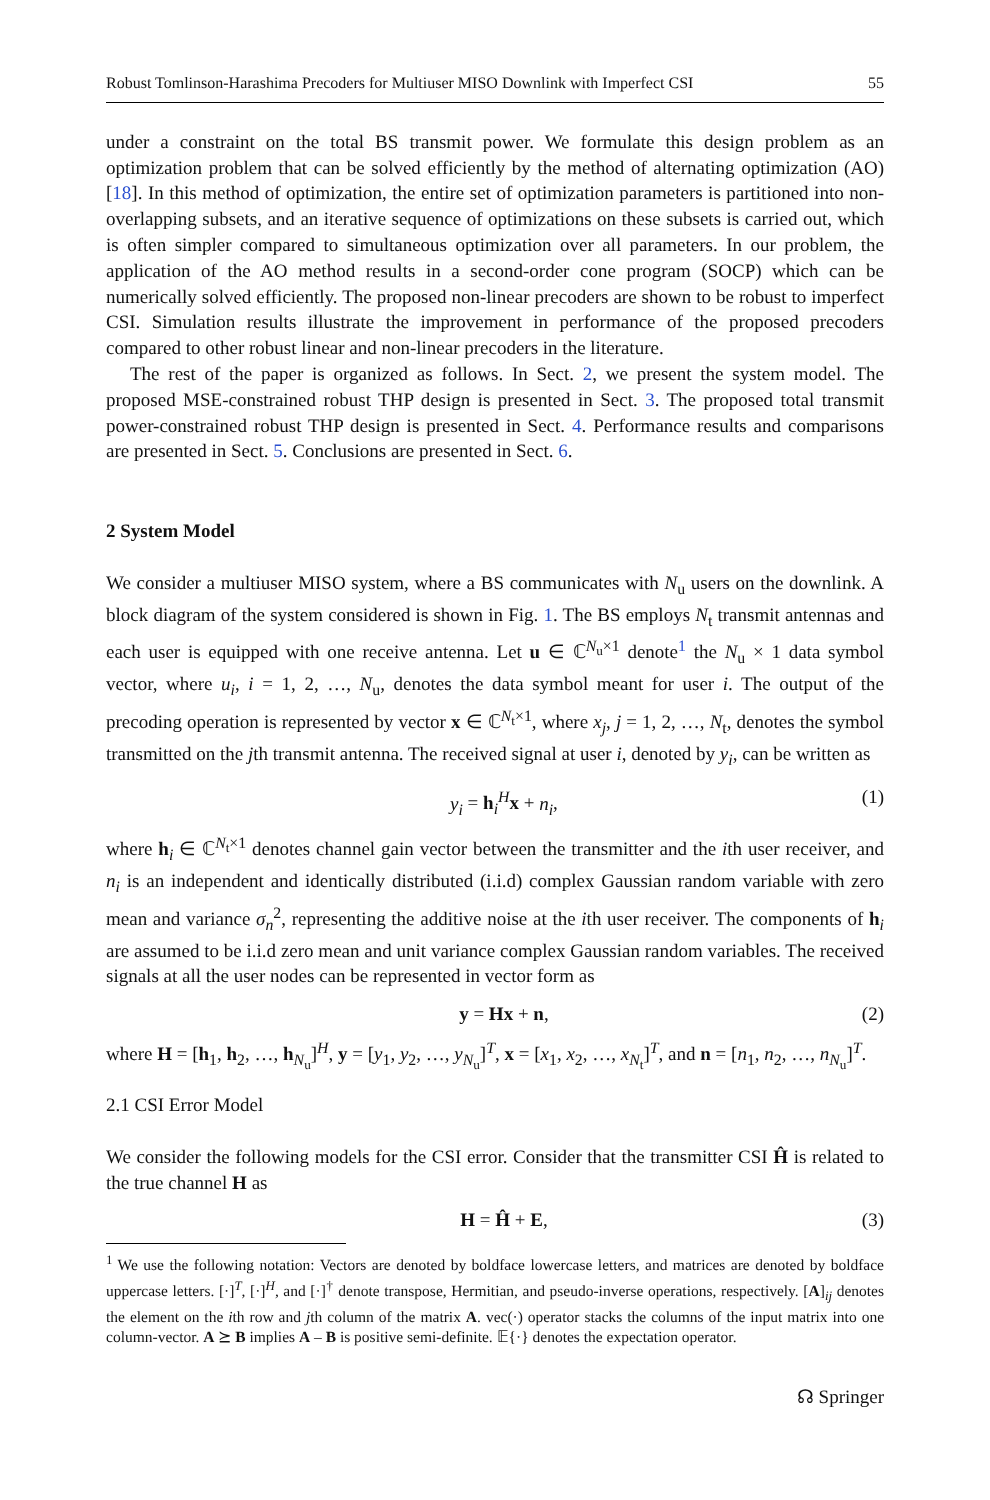Robust Tomlinson-Harashima Precoders for Multiuser MISO Downlink with Imperfect CSI 55
under a constraint on the total BS transmit power. We formulate this design problem as an optimization problem that can be solved efficiently by the method of alternating optimization (AO) [18]. In this method of optimization, the entire set of optimization parameters is partitioned into non-overlapping subsets, and an iterative sequence of optimizations on these subsets is carried out, which is often simpler compared to simultaneous optimization over all parameters. In our problem, the application of the AO method results in a second-order cone program (SOCP) which can be numerically solved efficiently. The proposed non-linear precoders are shown to be robust to imperfect CSI. Simulation results illustrate the improvement in performance of the proposed precoders compared to other robust linear and non-linear precoders in the literature.
The rest of the paper is organized as follows. In Sect. 2, we present the system model. The proposed MSE-constrained robust THP design is presented in Sect. 3. The proposed total transmit power-constrained robust THP design is presented in Sect. 4. Performance results and comparisons are presented in Sect. 5. Conclusions are presented in Sect. 6.
2 System Model
We consider a multiuser MISO system, where a BS communicates with N<sub>u</sub> users on the downlink. A block diagram of the system considered is shown in Fig. 1. The BS employs N<sub>t</sub> transmit antennas and each user is equipped with one receive antenna. Let u ∈ ℂ<sup>N<sub>u</sub>×1</sup> denote<sup>1</sup> the N<sub>u</sub> × 1 data symbol vector, where u<sub>i</sub>, i = 1, 2, …, N<sub>u</sub>, denotes the data symbol meant for user i. The output of the precoding operation is represented by vector x ∈ ℂ<sup>N<sub>t</sub>×1</sup>, where x<sub>j</sub>, j = 1, 2, …, N<sub>t</sub>, denotes the symbol transmitted on the jth transmit antenna. The received signal at user i, denoted by y<sub>i</sub>, can be written as
y<sub>i</sub> = h<sub>i</sub><sup>H</sup>x + n<sub>i</sub>, (1)
where h<sub>i</sub> ∈ ℂ<sup>N<sub>t</sub>×1</sup> denotes channel gain vector between the transmitter and the ith user receiver, and n<sub>i</sub> is an independent and identically distributed (i.i.d) complex Gaussian random variable with zero mean and variance σ<sub>n</sub><sup>2</sup>, representing the additive noise at the ith user receiver. The components of h<sub>i</sub> are assumed to be i.i.d zero mean and unit variance complex Gaussian random variables. The received signals at all the user nodes can be represented in vector form as
y = Hx + n, (2)
where H = [h<sub>1</sub>, h<sub>2</sub>, …, h<sub>N<sub>u</sub></sub>]<sup>H</sup>, y = [y<sub>1</sub>, y<sub>2</sub>, …, y<sub>N<sub>u</sub></sub>]<sup>T</sup>, x = [x<sub>1</sub>, x<sub>2</sub>, …, x<sub>N<sub>t</sub></sub>]<sup>T</sup>, and n = [n<sub>1</sub>, n<sub>2</sub>, …, n<sub>N<sub>u</sub></sub>]<sup>T</sup>.
2.1 CSI Error Model
We consider the following models for the CSI error. Consider that the transmitter CSI Ĥ is related to the true channel H as
H = Ĥ + E, (3)
<sup>1</sup> We use the following notation: Vectors are denoted by boldface lowercase letters, and matrices are denoted by boldface uppercase letters. [·]<sup>T</sup>, [·]<sup>H</sup>, and [·]<sup>†</sup> denote transpose, Hermitian, and pseudo-inverse operations, respectively. [A]<sub>ij</sub> denotes the element on the ith row and jth column of the matrix A. vec(·) operator stacks the columns of the input matrix into one column-vector. A ⪰ B implies A – B is positive semi-definite. 𝔼{·} denotes the expectation operator.
☊ Springer